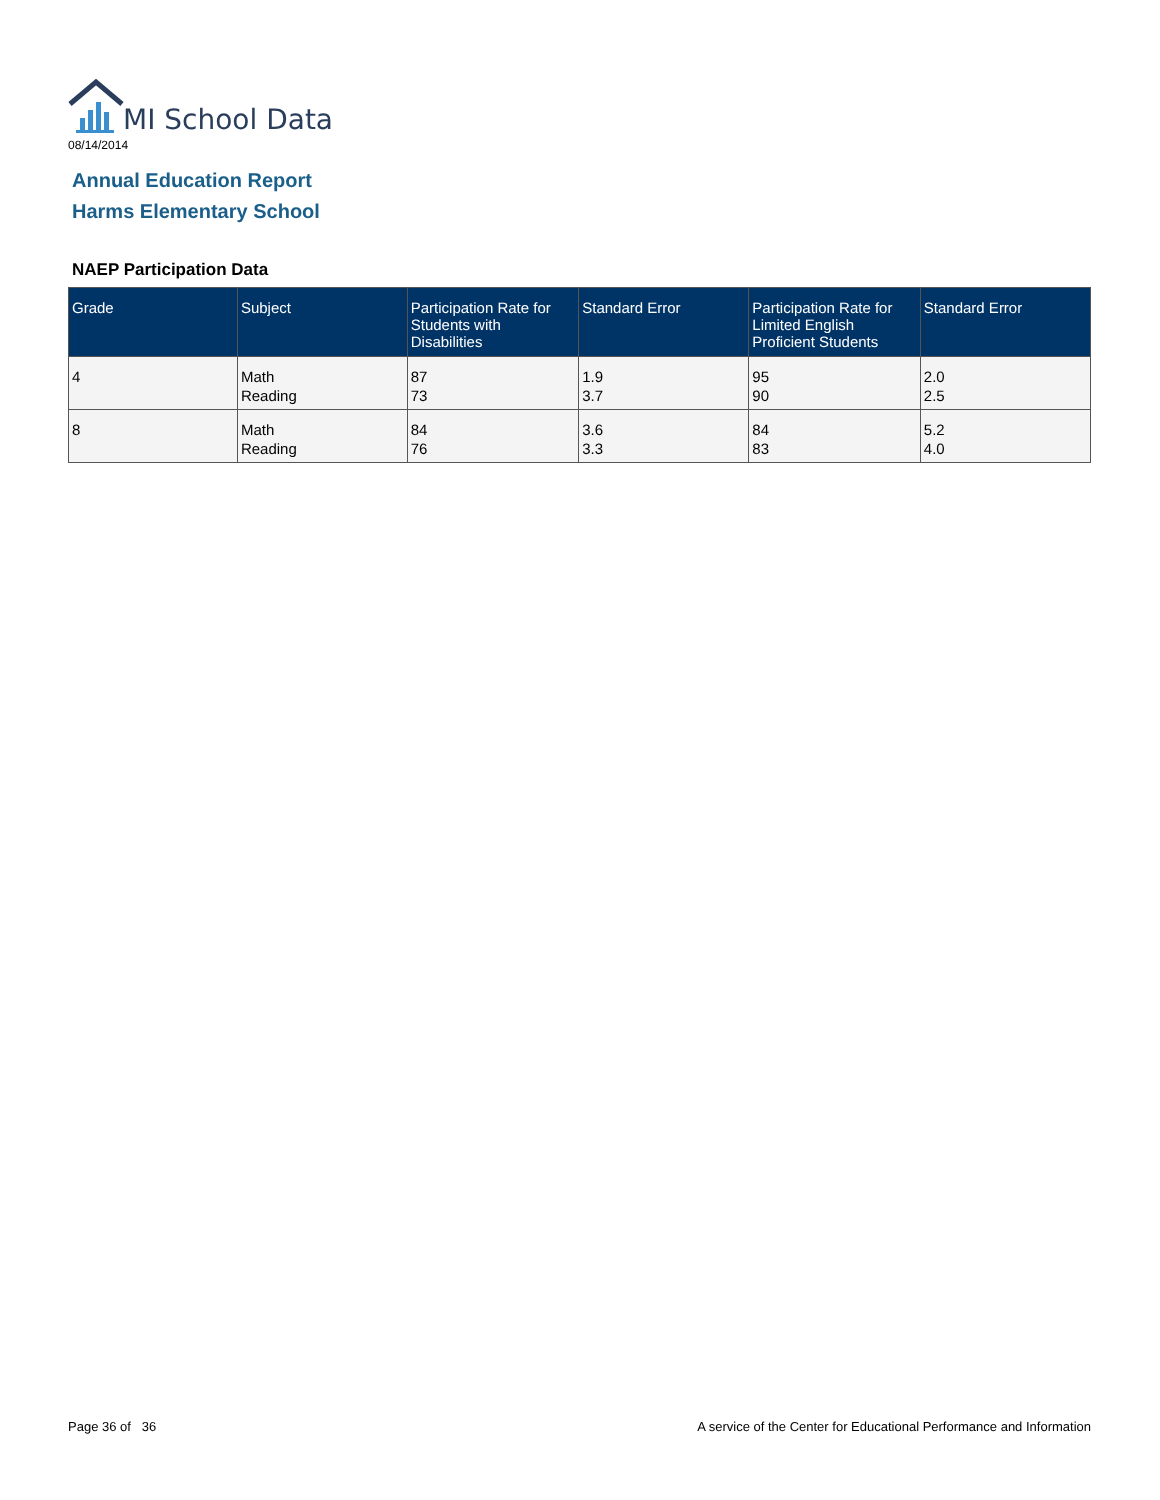MI School Data
08/14/2014
Annual Education Report
Harms Elementary School
NAEP Participation Data
| Grade | Subject | Participation Rate for Students with Disabilities | Standard Error | Participation Rate for Limited English Proficient Students | Standard Error |
| --- | --- | --- | --- | --- | --- |
| 4 | Math Reading | 87 73 | 1.9 3.7 | 95 90 | 2.0 2.5 |
| 8 | Math Reading | 84 76 | 3.6 3.3 | 84 83 | 5.2 4.0 |
Page 36 of 36
A service of the Center for Educational Performance and Information